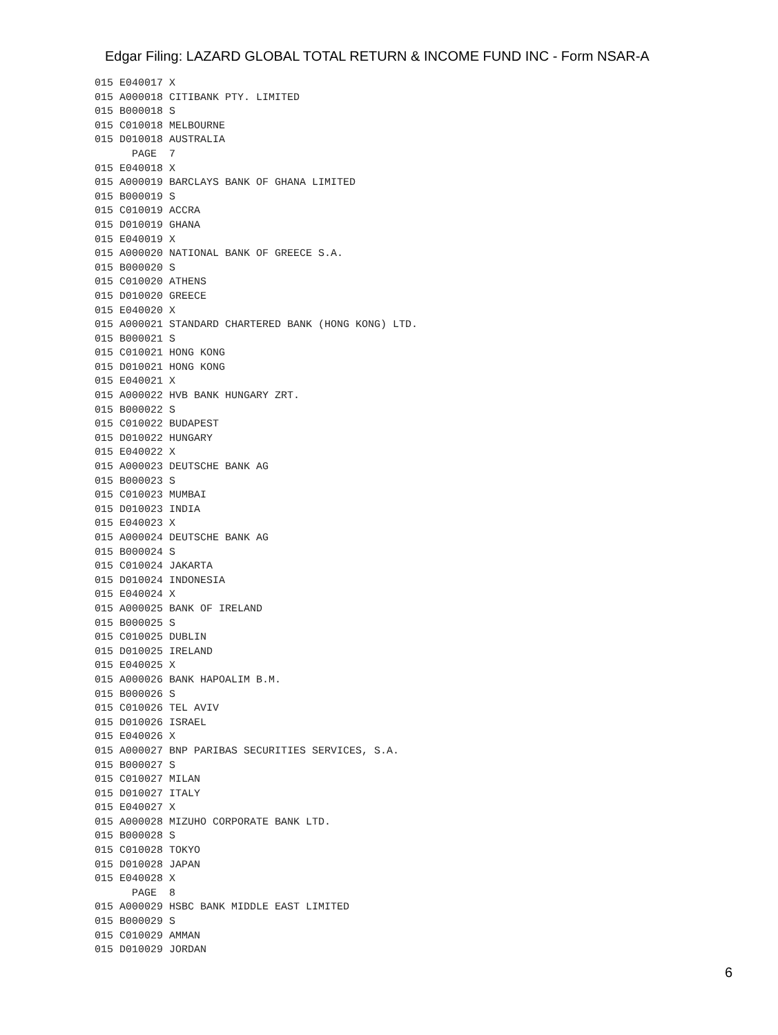Edgar Filing: LAZARD GLOBAL TOTAL RETURN & INCOME FUND INC - Form NSAR-A
015 E040017 X
015 A000018 CITIBANK PTY. LIMITED
015 B000018 S
015 C010018 MELBOURNE
015 D010018 AUSTRALIA
      PAGE  7
015 E040018 X
015 A000019 BARCLAYS BANK OF GHANA LIMITED
015 B000019 S
015 C010019 ACCRA
015 D010019 GHANA
015 E040019 X
015 A000020 NATIONAL BANK OF GREECE S.A.
015 B000020 S
015 C010020 ATHENS
015 D010020 GREECE
015 E040020 X
015 A000021 STANDARD CHARTERED BANK (HONG KONG) LTD.
015 B000021 S
015 C010021 HONG KONG
015 D010021 HONG KONG
015 E040021 X
015 A000022 HVB BANK HUNGARY ZRT.
015 B000022 S
015 C010022 BUDAPEST
015 D010022 HUNGARY
015 E040022 X
015 A000023 DEUTSCHE BANK AG
015 B000023 S
015 C010023 MUMBAI
015 D010023 INDIA
015 E040023 X
015 A000024 DEUTSCHE BANK AG
015 B000024 S
015 C010024 JAKARTA
015 D010024 INDONESIA
015 E040024 X
015 A000025 BANK OF IRELAND
015 B000025 S
015 C010025 DUBLIN
015 D010025 IRELAND
015 E040025 X
015 A000026 BANK HAPOALIM B.M.
015 B000026 S
015 C010026 TEL AVIV
015 D010026 ISRAEL
015 E040026 X
015 A000027 BNP PARIBAS SECURITIES SERVICES, S.A.
015 B000027 S
015 C010027 MILAN
015 D010027 ITALY
015 E040027 X
015 A000028 MIZUHO CORPORATE BANK LTD.
015 B000028 S
015 C010028 TOKYO
015 D010028 JAPAN
015 E040028 X
      PAGE  8
015 A000029 HSBC BANK MIDDLE EAST LIMITED
015 B000029 S
015 C010029 AMMAN
015 D010029 JORDAN
6